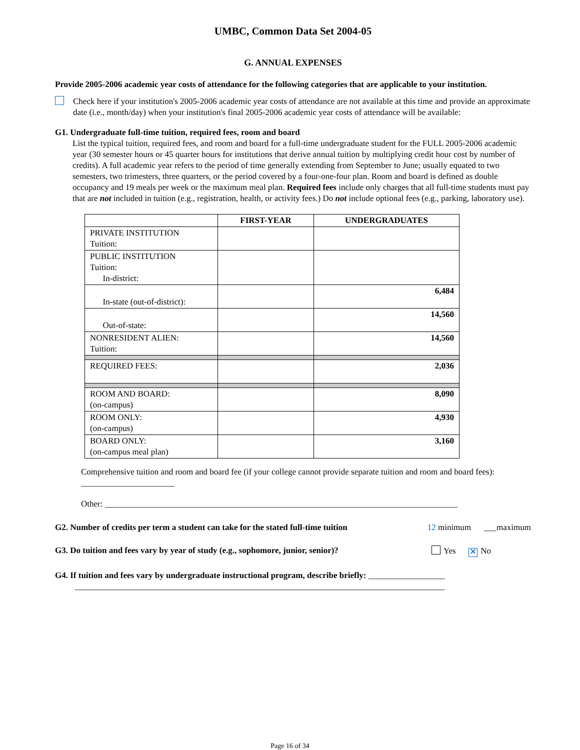UMBC, Common Data Set 2004-05
G. ANNUAL EXPENSES
Provide 2005-2006 academic year costs of attendance for the following categories that are applicable to your institution.
Check here if your institution's 2005-2006 academic year costs of attendance are not available at this time and provide an approximate date (i.e., month/day) when your institution's final 2005-2006 academic year costs of attendance will be available:
G1. Undergraduate full-time tuition, required fees, room and board
List the typical tuition, required fees, and room and board for a full-time undergraduate student for the FULL 2005-2006 academic year (30 semester hours or 45 quarter hours for institutions that derive annual tuition by multiplying credit hour cost by number of credits). A full academic year refers to the period of time generally extending from September to June; usually equated to two semesters, two trimesters, three quarters, or the period covered by a four-one-four plan. Room and board is defined as double occupancy and 19 meals per week or the maximum meal plan. Required fees include only charges that all full-time students must pay that are not included in tuition (e.g., registration, health, or activity fees.) Do not include optional fees (e.g., parking, laboratory use).
| | FIRST-YEAR | UNDERGRADUATES |
| --- | --- | --- |
| PRIVATE INSTITUTION Tuition: | | |
| PUBLIC INSTITUTION Tuition: In-district: | | |
| In-state (out-of-district): | | 6,484 |
| Out-of-state: | | 14,560 |
| NONRESIDENT ALIEN: Tuition: | | 14,560 |
| REQUIRED FEES: | | 2,036 |
| ROOM AND BOARD: (on-campus) | | 8,090 |
| ROOM ONLY: (on-campus) | | 4,930 |
| BOARD ONLY: (on-campus meal plan) | | 3,160 |
Comprehensive tuition and room and board fee (if your college cannot provide separate tuition and room and board fees): ______________________
Other: ___________________________________________________________________________________
G2. Number of credits per term a student can take for the stated full-time tuition 12 minimum ___maximum
G3. Do tuition and fees vary by year of study (e.g., sophomore, junior, senior)? Yes ✕ No
G4. If tuition and fees vary by undergraduate instructional program, describe briefly: __________________
_______________________________________________________________________________________
Page 16 of 34